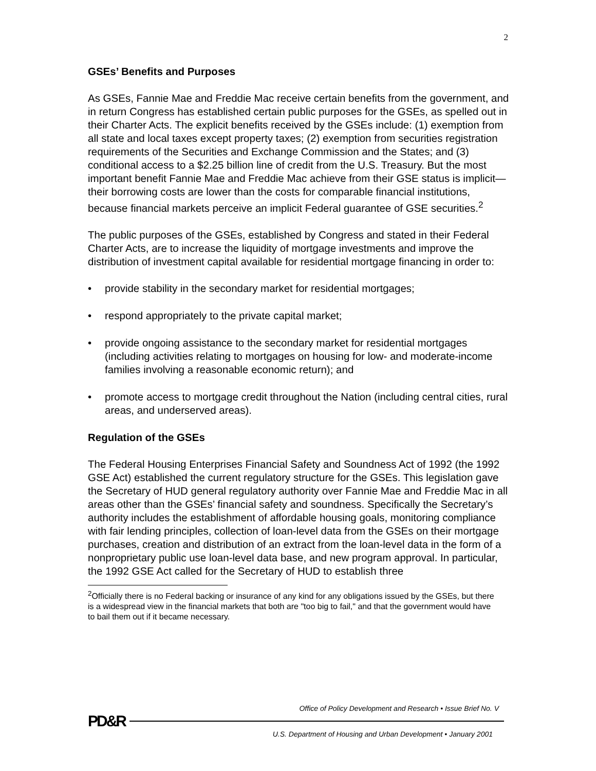2
GSEs’ Benefits and Purposes
As GSEs, Fannie Mae and Freddie Mac receive certain benefits from the government, and in return Congress has established certain public purposes for the GSEs, as spelled out in their Charter Acts. The explicit benefits received by the GSEs include: (1) exemption from all state and local taxes except property taxes; (2) exemption from securities registration requirements of the Securities and Exchange Commission and the States; and (3) conditional access to a $2.25 billion line of credit from the U.S. Treasury. But the most important benefit Fannie Mae and Freddie Mac achieve from their GSE status is implicit—their borrowing costs are lower than the costs for comparable financial institutions, because financial markets perceive an implicit Federal guarantee of GSE securities.<sup>2</sup>
The public purposes of the GSEs, established by Congress and stated in their Federal Charter Acts, are to increase the liquidity of mortgage investments and improve the distribution of investment capital available for residential mortgage financing in order to:
• provide stability in the secondary market for residential mortgages;
• respond appropriately to the private capital market;
• provide ongoing assistance to the secondary market for residential mortgages (including activities relating to mortgages on housing for low- and moderate-income families involving a reasonable economic return); and
• promote access to mortgage credit throughout the Nation (including central cities, rural areas, and underserved areas).
Regulation of the GSEs
The Federal Housing Enterprises Financial Safety and Soundness Act of 1992 (the 1992 GSE Act) established the current regulatory structure for the GSEs. This legislation gave the Secretary of HUD general regulatory authority over Fannie Mae and Freddie Mac in all areas other than the GSEs’ financial safety and soundness. Specifically the Secretary’s authority includes the establishment of affordable housing goals, monitoring compliance with fair lending principles, collection of loan-level data from the GSEs on their mortgage purchases, creation and distribution of an extract from the loan-level data in the form of a nonproprietary public use loan-level data base, and new program approval. In particular, the 1992 GSE Act called for the Secretary of HUD to establish three
<sup>2</sup> Officially there is no Federal backing or insurance of any kind for any obligations issued by the GSEs, but there is a widespread view in the financial markets that both are "too big to fail," and that the government would have to bail them out if it became necessary.
Office of Policy Development and Research • Issue Brief No. V
PD&R
U.S. Department of Housing and Urban Development • January 2001